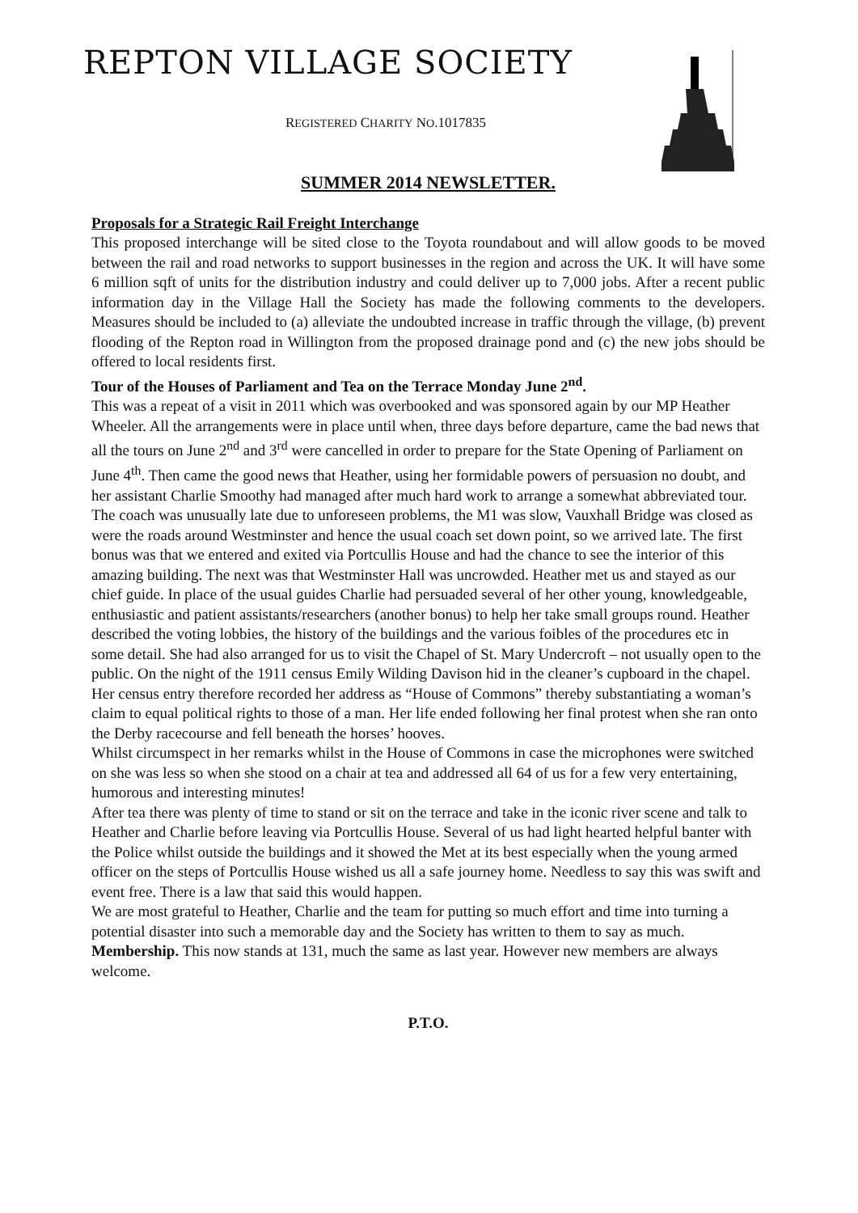REPTON VILLAGE SOCIETY
REGISTERED CHARITY NO.1017835
SUMMER 2014 NEWSLETTER.
Proposals for a Strategic Rail Freight Interchange
This proposed interchange will be sited close to the Toyota roundabout and will allow goods to be moved between the rail and road networks to support businesses in the region and across the UK. It will have some 6 million sqft of units for the distribution industry and could deliver up to 7,000 jobs. After a recent public information day in the Village Hall the Society has made the following comments to the developers. Measures should be included to (a) alleviate the undoubted increase in traffic through the village, (b) prevent flooding of the Repton road in Willington from the proposed drainage pond and (c) the new jobs should be offered to local residents first.
Tour of the Houses of Parliament and Tea on the Terrace Monday June 2<sup>nd</sup>.
This was a repeat of a visit in 2011 which was overbooked and was sponsored again by our MP Heather Wheeler. All the arrangements were in place until when, three days before departure, came the bad news that all the tours on June 2<sup>nd</sup> and 3<sup>rd</sup> were cancelled in order to prepare for the State Opening of Parliament on June 4<sup>th</sup>. Then came the good news that Heather, using her formidable powers of persuasion no doubt, and her assistant Charlie Smoothy had managed after much hard work to arrange a somewhat abbreviated tour.
The coach was unusually late due to unforeseen problems, the M1 was slow, Vauxhall Bridge was closed as were the roads around Westminster and hence the usual coach set down point, so we arrived late. The first bonus was that we entered and exited via Portcullis House and had the chance to see the interior of this amazing building. The next was that Westminster Hall was uncrowded. Heather met us and stayed as our chief guide. In place of the usual guides Charlie had persuaded several of her other young, knowledgeable, enthusiastic and patient assistants/researchers (another bonus) to help her take small groups round. Heather described the voting lobbies, the history of the buildings and the various foibles of the procedures etc in some detail. She had also arranged for us to visit the Chapel of St. Mary Undercroft – not usually open to the public. On the night of the 1911 census Emily Wilding Davison hid in the cleaner’s cupboard in the chapel. Her census entry therefore recorded her address as “House of Commons” thereby substantiating a woman’s claim to equal political rights to those of a man. Her life ended following her final protest when she ran onto the Derby racecourse and fell beneath the horses’ hooves.
Whilst circumspect in her remarks whilst in the House of Commons in case the microphones were switched on she was less so when she stood on a chair at tea and addressed all 64 of us for a few very entertaining, humorous and interesting minutes!
After tea there was plenty of time to stand or sit on the terrace and take in the iconic river scene and talk to Heather and Charlie before leaving via Portcullis House. Several of us had light hearted helpful banter with the Police whilst outside the buildings and it showed the Met at its best especially when the young armed officer on the steps of Portcullis House wished us all a safe journey home. Needless to say this was swift and event free. There is a law that said this would happen.
We are most grateful to Heather, Charlie and the team for putting so much effort and time into turning a potential disaster into such a memorable day and the Society has written to them to say as much.
Membership. This now stands at 131, much the same as last year. However new members are always welcome.
P.T.O.